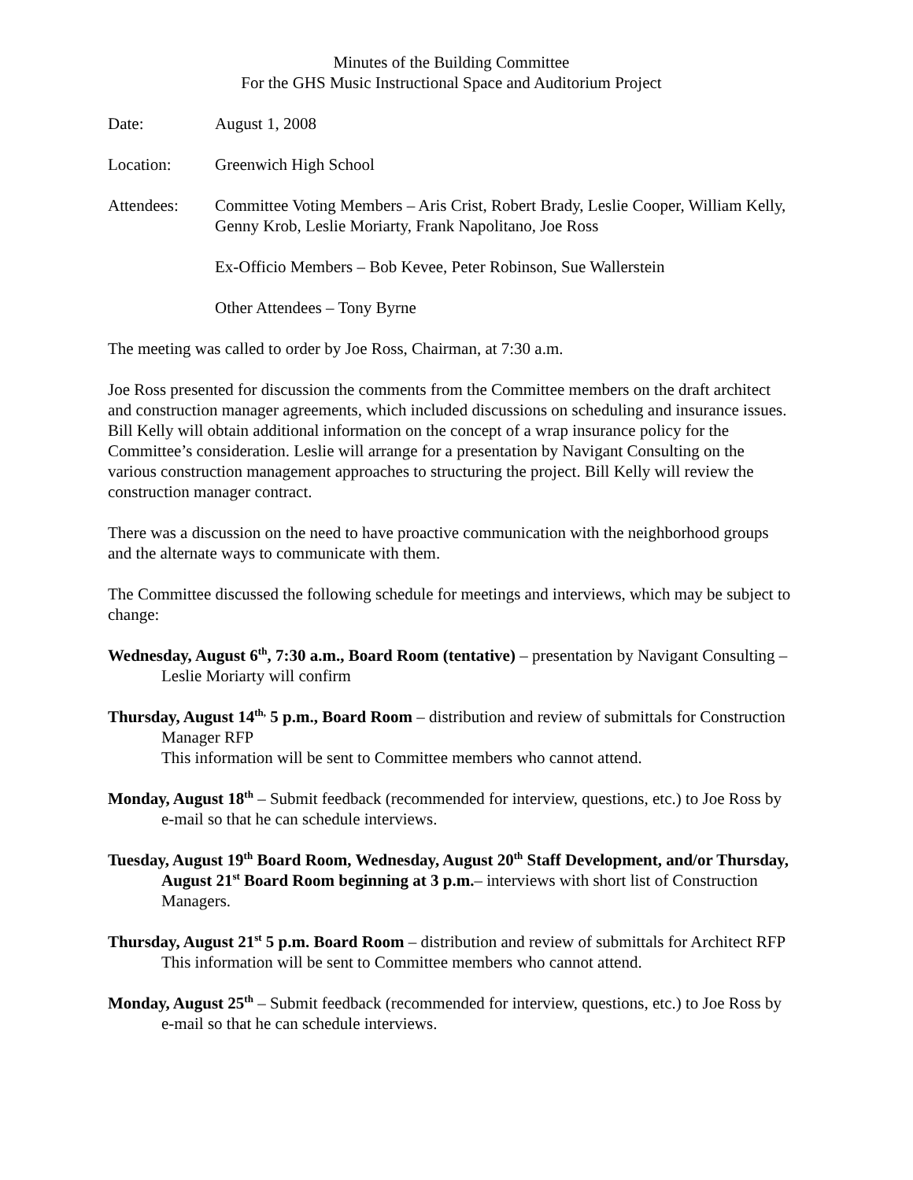Minutes of the Building Committee
For the GHS Music Instructional Space and Auditorium Project
Date: August 1, 2008
Location: Greenwich High School
Attendees: Committee Voting Members – Aris Crist, Robert Brady, Leslie Cooper, William Kelly, Genny Krob, Leslie Moriarty, Frank Napolitano, Joe Ross
Ex-Officio Members – Bob Kevee, Peter Robinson, Sue Wallerstein
Other Attendees – Tony Byrne
The meeting was called to order by Joe Ross, Chairman, at 7:30 a.m.
Joe Ross presented for discussion the comments from the Committee members on the draft architect and construction manager agreements, which included discussions on scheduling and insurance issues. Bill Kelly will obtain additional information on the concept of a wrap insurance policy for the Committee’s consideration. Leslie will arrange for a presentation by Navigant Consulting on the various construction management approaches to structuring the project. Bill Kelly will review the construction manager contract.
There was a discussion on the need to have proactive communication with the neighborhood groups and the alternate ways to communicate with them.
The Committee discussed the following schedule for meetings and interviews, which may be subject to change:
Wednesday, August 6<sup>th</sup>, 7:30 a.m., Board Room (tentative) – presentation by Navigant Consulting – Leslie Moriarty will confirm
Thursday, August 14<sup>th,</sup> 5 p.m., Board Room – distribution and review of submittals for Construction Manager RFP
This information will be sent to Committee members who cannot attend.
Monday, August 18<sup>th</sup> – Submit feedback (recommended for interview, questions, etc.) to Joe Ross by e-mail so that he can schedule interviews.
Tuesday, August 19<sup>th</sup> Board Room, Wednesday, August 20<sup>th</sup> Staff Development, and/or Thursday, August 21<sup>st</sup> Board Room beginning at 3 p.m.– interviews with short list of Construction Managers.
Thursday, August 21<sup>st</sup> 5 p.m. Board Room – distribution and review of submittals for Architect RFP
This information will be sent to Committee members who cannot attend.
Monday, August 25<sup>th</sup> – Submit feedback (recommended for interview, questions, etc.) to Joe Ross by e-mail so that he can schedule interviews.